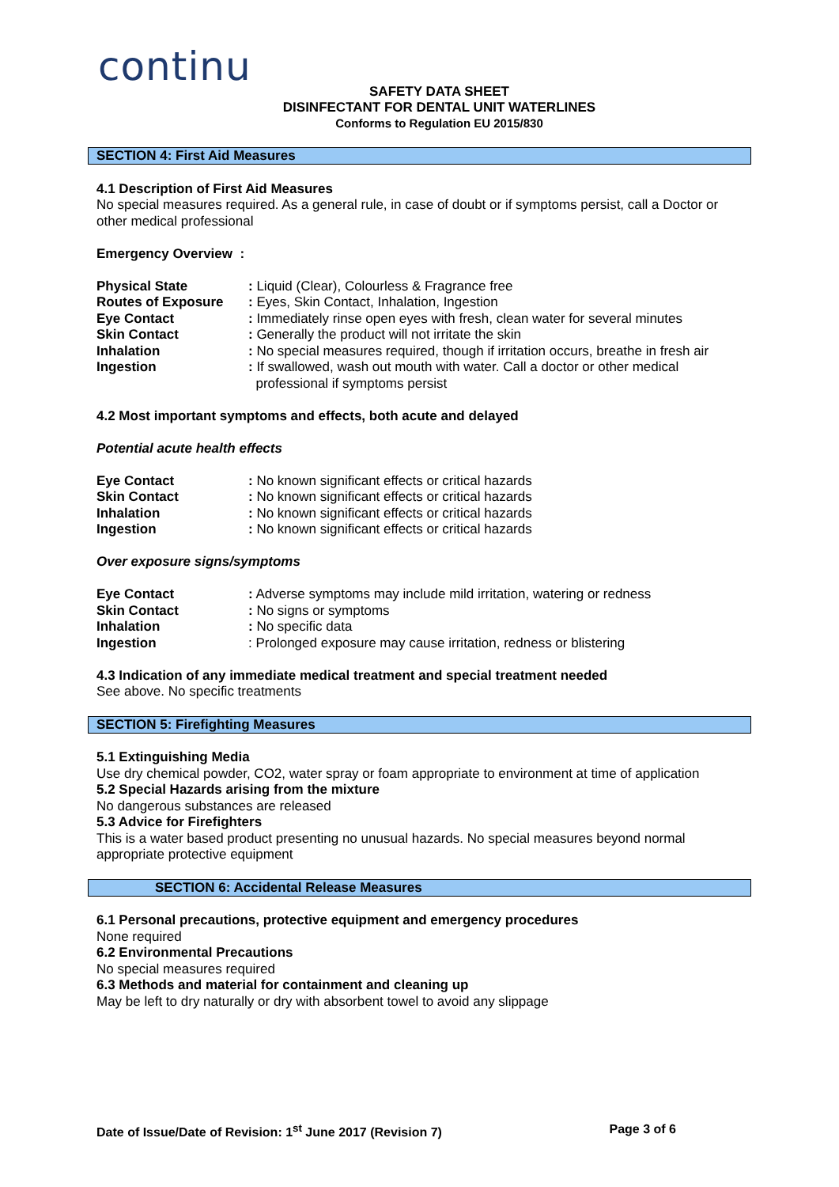continu
SAFETY DATA SHEET
DISINFECTANT FOR DENTAL UNIT WATERLINES
Conforms to Regulation EU 2015/830
SECTION 4: First Aid Measures
4.1 Description of First Aid Measures
No special measures required. As a general rule, in case of doubt or if symptoms persist, call a Doctor or other medical professional
Emergency Overview :
Physical State: Liquid (Clear), Colourless & Fragrance free
Routes of Exposure: Eyes, Skin Contact, Inhalation, Ingestion
Eye Contact: Immediately rinse open eyes with fresh, clean water for several minutes
Skin Contact: Generally the product will not irritate the skin
Inhalation: No special measures required, though if irritation occurs, breathe in fresh air
Ingestion: If swallowed, wash out mouth with water. Call a doctor or other medical
professional if symptoms persist
4.2 Most important symptoms and effects, both acute and delayed
Potential acute health effects
Eye Contact: No known significant effects or critical hazards
Skin Contact: No known significant effects or critical hazards
Inhalation: No known significant effects or critical hazards
Ingestion: No known significant effects or critical hazards
Over exposure signs/symptoms
Eye Contact: Adverse symptoms may include mild irritation, watering or redness
Skin Contact: No signs or symptoms
Inhalation: No specific data
Ingestion: Prolonged exposure may cause irritation, redness or blistering
4.3 Indication of any immediate medical treatment and special treatment needed
See above. No specific treatments
SECTION 5: Firefighting Measures
5.1 Extinguishing Media
Use dry chemical powder, CO2, water spray or foam appropriate to environment at time of application
5.2 Special Hazards arising from the mixture
No dangerous substances are released
5.3 Advice for Firefighters
This is a water based product presenting no unusual hazards. No special measures beyond normal appropriate protective equipment
SECTION 6: Accidental Release Measures
6.1 Personal precautions, protective equipment and emergency procedures
None required
6.2 Environmental Precautions
No special measures required
6.3 Methods and material for containment and cleaning up
May be left to dry naturally or dry with absorbent towel to avoid any slippage
Date of Issue/Date of Revision: 1<sup>st</sup> June 2017 (Revision 7) Page 3 of 6